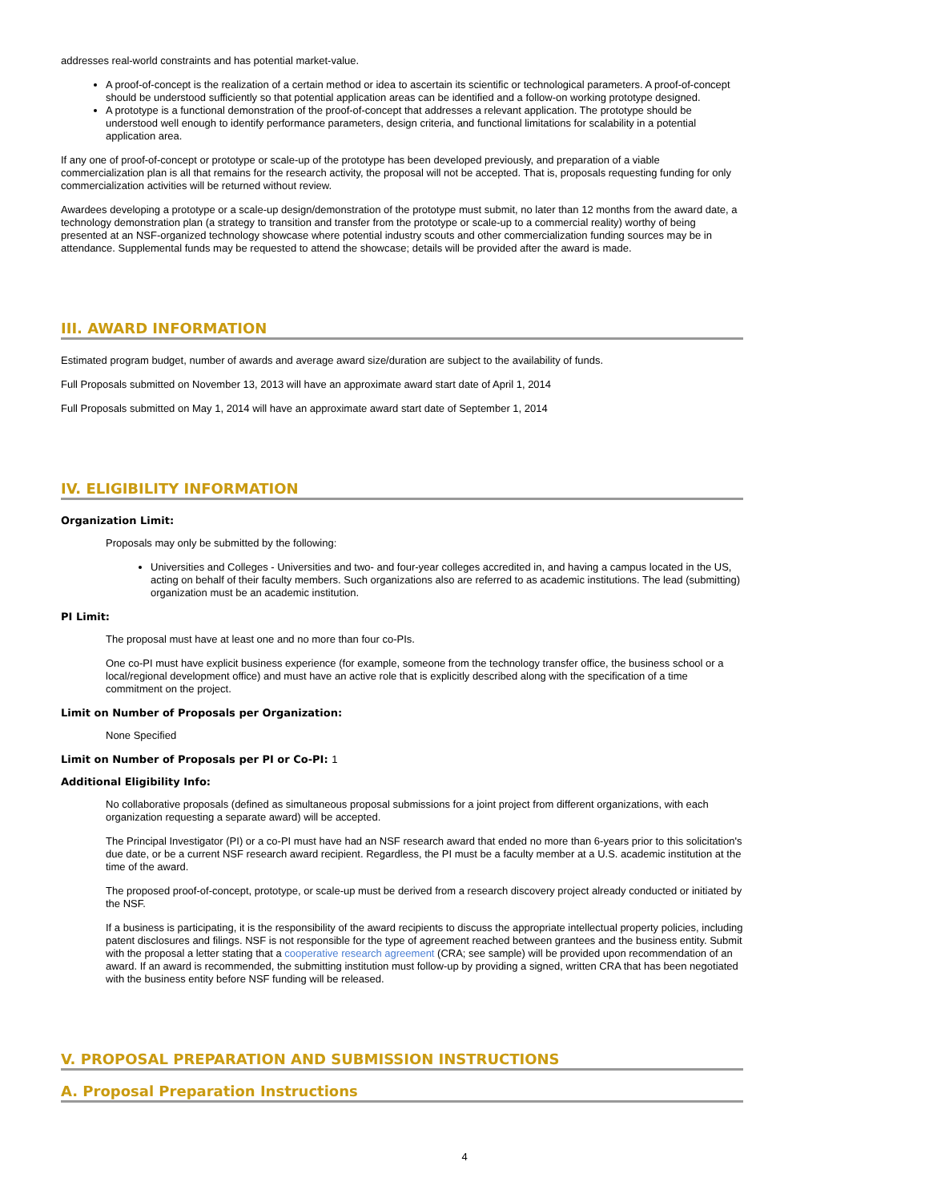addresses real-world constraints and has potential market-value.
A proof-of-concept is the realization of a certain method or idea to ascertain its scientific or technological parameters. A proof-of-concept should be understood sufficiently so that potential application areas can be identified and a follow-on working prototype designed.
A prototype is a functional demonstration of the proof-of-concept that addresses a relevant application. The prototype should be understood well enough to identify performance parameters, design criteria, and functional limitations for scalability in a potential application area.
If any one of proof-of-concept or prototype or scale-up of the prototype has been developed previously, and preparation of a viable commercialization plan is all that remains for the research activity, the proposal will not be accepted. That is, proposals requesting funding for only commercialization activities will be returned without review.
Awardees developing a prototype or a scale-up design/demonstration of the prototype must submit, no later than 12 months from the award date, a technology demonstration plan (a strategy to transition and transfer from the prototype or scale-up to a commercial reality) worthy of being presented at an NSF-organized technology showcase where potential industry scouts and other commercialization funding sources may be in attendance. Supplemental funds may be requested to attend the showcase; details will be provided after the award is made.
III. AWARD INFORMATION
Estimated program budget, number of awards and average award size/duration are subject to the availability of funds.
Full Proposals submitted on November 13, 2013 will have an approximate award start date of April 1, 2014
Full Proposals submitted on May 1, 2014 will have an approximate award start date of September 1, 2014
IV. ELIGIBILITY INFORMATION
Organization Limit:
Proposals may only be submitted by the following:
Universities and Colleges - Universities and two- and four-year colleges accredited in, and having a campus located in the US, acting on behalf of their faculty members. Such organizations also are referred to as academic institutions. The lead (submitting) organization must be an academic institution.
PI Limit:
The proposal must have at least one and no more than four co-PIs.
One co-PI must have explicit business experience (for example, someone from the technology transfer office, the business school or a local/regional development office) and must have an active role that is explicitly described along with the specification of a time commitment on the project.
Limit on Number of Proposals per Organization:
None Specified
Limit on Number of Proposals per PI or Co-PI: 1
Additional Eligibility Info:
No collaborative proposals (defined as simultaneous proposal submissions for a joint project from different organizations, with each organization requesting a separate award) will be accepted.
The Principal Investigator (PI) or a co-PI must have had an NSF research award that ended no more than 6-years prior to this solicitation's due date, or be a current NSF research award recipient. Regardless, the PI must be a faculty member at a U.S. academic institution at the time of the award.
The proposed proof-of-concept, prototype, or scale-up must be derived from a research discovery project already conducted or initiated by the NSF.
If a business is participating, it is the responsibility of the award recipients to discuss the appropriate intellectual property policies, including patent disclosures and filings. NSF is not responsible for the type of agreement reached between grantees and the business entity. Submit with the proposal a letter stating that a cooperative research agreement (CRA; see sample) will be provided upon recommendation of an award. If an award is recommended, the submitting institution must follow-up by providing a signed, written CRA that has been negotiated with the business entity before NSF funding will be released.
V. PROPOSAL PREPARATION AND SUBMISSION INSTRUCTIONS
A. Proposal Preparation Instructions
4